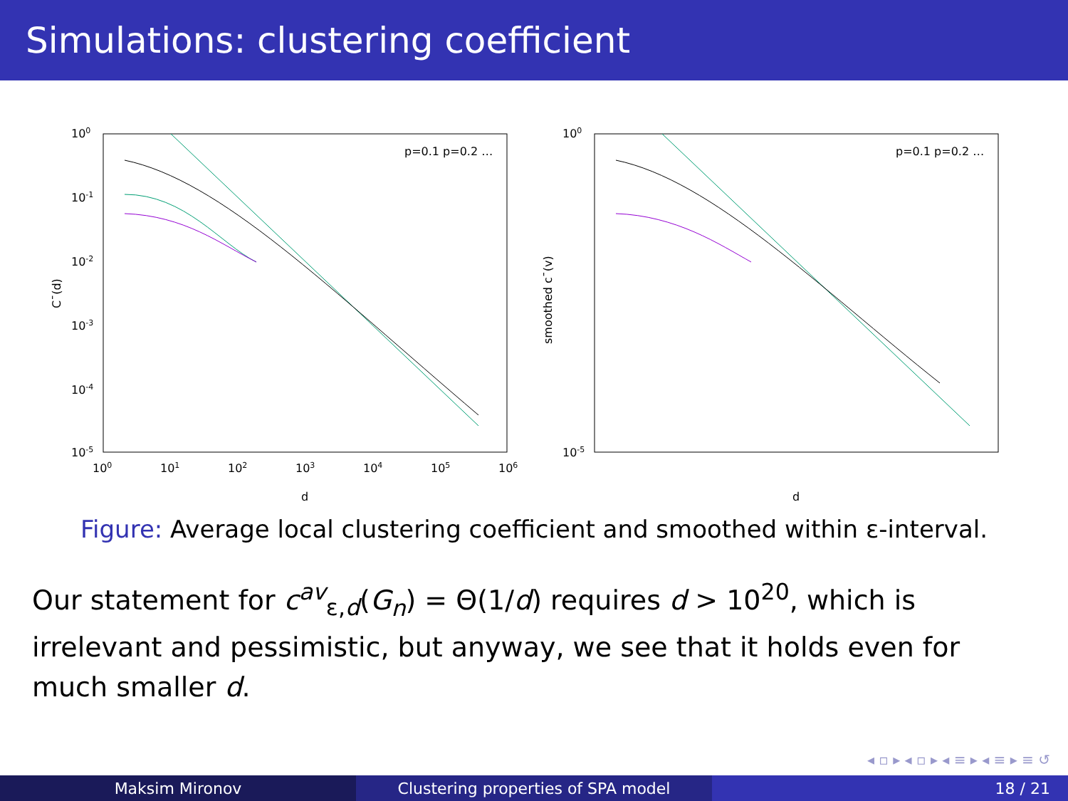Simulations: clustering coefficient
100
10-1
10-2
10-3
10-4
10-5
100
101
102
103
104
105
106
d
C¯(d)
p=0.1 p=0.2 …
100
10-5
d
smoothed c¯(v)
p=0.1 p=0.2 …
Figure: Average local clustering coefficient and smoothed within ε-interval.
Our statement for c<sup>av</sup><sub>ε,d</sub>(G<sub>n</sub>) = Θ(1/d) requires d > 10<sup>20</sup>, which is irrelevant and pessimistic, but anyway, we see that it holds even for much smaller d.
◂ ▫ ▸ ◂ ▫ ▸ ◂ ≡ ▸ ◂ ≡ ▸ ≡ ↺
Maksim Mironov Clustering properties of SPA model 18 / 21